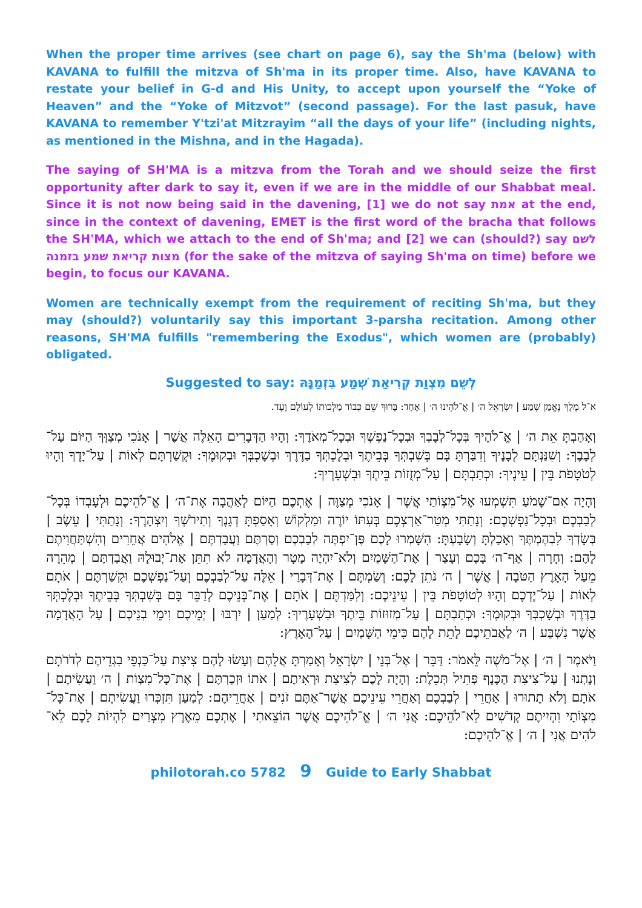When the proper time arrives (see chart on page 6), say the Sh'ma (below) with KAVANA to fulfill the mitzva of Sh'ma in its proper time. Also, have KAVANA to restate your belief in G-d and His Unity, to accept upon yourself the “Yoke of Heaven” and the “Yoke of Mitzvot” (second passage). For the last pasuk, have KAVANA to remember Y'tzi'at Mitzrayim “all the days of your life” (including nights, as mentioned in the Mishna, and in the Hagada).
The saying of SH'MA is a mitzva from the Torah and we should seize the first opportunity after dark to say it, even if we are in the middle of our Shabbat meal. Since it is not now being said in the davening, [1] we do not say אמת at the end, since in the context of davening, EMET is the first word of the bracha that follows the SH'MA, which we attach to the end of Sh'ma; and [2] we can (should?) say לשם מצות קריאת שמע בזמנה (for the sake of the mitzva of saying Sh'ma on time) before we begin, to focus our KAVANA.
Women are technically exempt from the requirement of reciting Sh'ma, but they may (should?) voluntarily say this important 3-parsha recitation. Among other reasons, SH'MA fulfills "remembering the Exodus", which women are (probably) obligated.
Suggested to say: לְשֵׁם מִצְוַת קְרִיאַת שְׁמַע בִּזְמַנָּהּ
א־ל מֶלֶךְ נֶאֱמָן שְׁמַע | יִשְׂרָאֵל ה׳ | אֱ־לֹהֵינוּ ה׳ | אֶחָד: בָּרוּךְ שֵׁם כְּבוֹד מַלְכוּתוֹ לְעוֹלָם וָעֶד.
וְאָהַבְתָּ אֵת ה׳ | אֱ־לֹהֶיךָ בְּכָל־לְבָבְךָ וּבְכָל־נַפְשְׁךָ וּבְכָל־מְאֹדֶךָ: וְהָיוּ הַדְּבָרִים הָאֵלֶּה אֲשֶׁר | אָנֹכִי מְצַוְּךָ הַיּוֹם עַל־לְבָבֶךָ: וְשִׁנַּנְתָּם לְבָנֶיךָ וְדִבַּרְתָּ בָּם בְּשִׁבְתְּךָ בְּבֵיתֶךָ וּבְלֶכְתְּךָ בַדֶּרֶךְ וּבְשָׁכְבְּךָ וּבְקוּמֶךָ: וּקְשַׁרְתָּם לְאוֹת | עַל־יָדֶךָ וְהָיוּ לְטֹטָפֹת בֵּין | עֵינֶיךָ: וּכְתַבְתָּם | עַל־מְזֻזוֹת בֵּיתֶךָ וּבִשְׁעָרֶיךָ:
וְהָיָה אִם־שָׁמֹעַ תִּשְׁמְעוּ אֶל־מִצְוֹתַי אֲשֶׁר | אָנֹכִי מְצַוֶּה | אֶתְכֶם הַיּוֹם לְאַהֲבָה אֶת־ה׳ | אֱ־לֹהֵיכֶם וּלְעָבְדוֹ בְּכָל־לְבַבְכֶם וּבְכָל־נַפְשְׁכֶם: וְנָתַתִּי מְטַר־אַרְצְכֶם בְּעִתּוֹ יוֹרֶה וּמַלְקוֹשׁ וְאָסַפְתָּ דְגָנֶךָ וְתִירֹשְׁךָ וְיִצְהָרֶךָ: וְנָתַתִּי | עֵשֶׂב | בְּשָׂדְךָ לִבְהֶמְתֶּךָ וְאָכַלְתָּ וְשָׂבָעְתָּ: הִשָּׁמְרוּ לָכֶם פֶּן־יִפְתֶּה לְבַבְכֶם וְסַרְתֶּם וַעֲבַדְתֶּם | אֱלֹהִים אֲחֵרִים וְהִשְׁתַּחֲוִיתֶם לָהֶם: וְחָרָה | אַף־ה׳ בָּכֶם וְעָצַר | אֶת־הַשָּׁמַיִם וְלֹא־יִהְיֶה מָטָר וְהָאֲדָמָה לֹא תִתֵּן אֶת־יְבוּלָהּ וַאֲבַדְתֶּם | מְהֵרָה מֵעַל הָאָרֶץ הַטֹּבָה | אֲשֶׁר | ה׳ נֹתֵן לָכֶם: וְשַׂמְתֶּם | אֶת־דְּבָרַי | אֵלֶּה עַל־לְבַבְכֶם וְעַל־נַפְשְׁכֶם וּקְשַׁרְתֶּם | אֹתָם לְאוֹת | עַל־יֶדְכֶם וְהָיוּ לְטוֹטָפֹת בֵּין | עֵינֵיכֶם: וְלִמַּדְתֶּם | אֹתָם | אֶת־בְּנֵיכֶם לְדַבֵּר בָּם בְּשִׁבְתְּךָ בְּבֵיתֶךָ וּבְלֶכְתְּךָ בַדֶּרֶךְ וּבְשָׁכְבְּךָ וּבְקוּמֶךָ: וּכְתַבְתָּם | עַל־מְזוּזוֹת בֵּיתֶךָ וּבִשְׁעָרֶיךָ: לְמַעַן | יִרְבּוּ | יְמֵיכֶם וִימֵי בְנֵיכֶם | עַל הָאֲדָמָה אֲשֶׁר נִשְׁבַּע | ה׳ לַאֲבֹתֵיכֶם לָתֵת לָהֶם כִּימֵי הַשָּׁמַיִם | עַל־הָאָרֶץ:
וַיֹּאמֶר | ה׳ | אֶל־מֹשֶׁה לֵּאמֹר: דַּבֵּר | אֶל־בְּנֵי | יִשְׂרָאֵל וְאָמַרְתָּ אֲלֵהֶם וְעָשׂוּ לָהֶם צִיצִת עַל־כַּנְפֵי בִגְדֵיהֶם לְדֹרֹתָם וְנָתְנוּ | עַל־צִיצִת הַכָּנָף פְּתִיל תְּכֵלֶת: וְהָיָה לָכֶם לְצִיצִת וּרְאִיתֶם | אֹתוֹ וּזְכַרְתֶּם | אֶת־כָּל־מִצְוֹת | ה׳ וַעֲשִׂיתֶם | אֹתָם וְלֹא תָתוּרוּ | אַחֲרֵי | לְבַבְכֶם וְאַחֲרֵי עֵינֵיכֶם אֲשֶׁר־אַתֶּם זֹנִים | אַחֲרֵיהֶם: לְמַעַן תִּזְכְּרוּ וַעֲשִׂיתֶם | אֶת־כָּל־מִצְוֹתָי וִהְיִיתֶם קְדֹשִׁים לֵא־לֹהֵיכֶם: אֲנִי ה׳ | אֱ־לֹהֵיכֶם אֲשֶׁר הוֹצֵאתִי | אֶתְכֶם מֵאֶרֶץ מִצְרַיִם לִהְיוֹת לָכֶם לֵא־לֹהִים אֲנִי | ה׳ | אֱ־לֹהֵיכֶם:
philotorah.co 5782 9 Guide to Early Shabbat